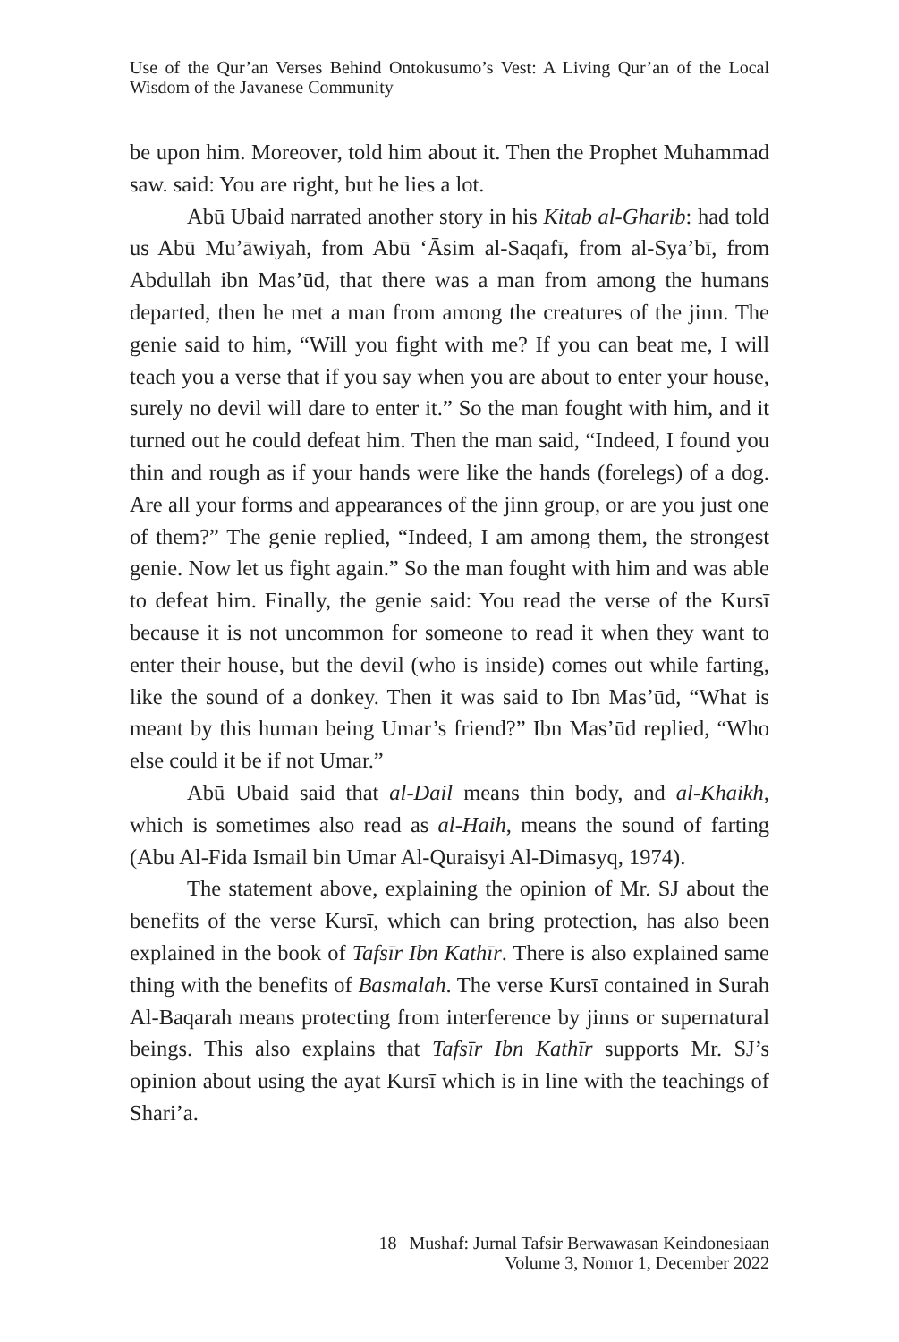Use of the Qur’an Verses Behind Ontokusumo’s Vest: A Living Qur’an of the Local Wisdom of the Javanese Community
be upon him. Moreover, told him about it. Then the Prophet Muhammad saw. said: You are right, but he lies a lot.
Abū Ubaid narrated another story in his Kitab al-Gharib: had told us Abū Mu’āwiyah, from Abū ‘Āsim al-Saqafī, from al-Sya’bī, from Abdullah ibn Mas’ūd, that there was a man from among the humans departed, then he met a man from among the creatures of the jinn. The genie said to him, “Will you fight with me? If you can beat me, I will teach you a verse that if you say when you are about to enter your house, surely no devil will dare to enter it.” So the man fought with him, and it turned out he could defeat him. Then the man said, “Indeed, I found you thin and rough as if your hands were like the hands (forelegs) of a dog. Are all your forms and appearances of the jinn group, or are you just one of them?” The genie replied, “Indeed, I am among them, the strongest genie. Now let us fight again.” So the man fought with him and was able to defeat him. Finally, the genie said: You read the verse of the Kursī because it is not uncommon for someone to read it when they want to enter their house, but the devil (who is inside) comes out while farting, like the sound of a donkey. Then it was said to Ibn Mas’ūd, “What is meant by this human being Umar’s friend?” Ibn Mas’ūd replied, “Who else could it be if not Umar.”
Abū Ubaid said that al-Dail means thin body, and al-Khaikh, which is sometimes also read as al-Haih, means the sound of farting (Abu Al-Fida Ismail bin Umar Al-Quraisyi Al-Dimasyq, 1974).
The statement above, explaining the opinion of Mr. SJ about the benefits of the verse Kursī, which can bring protection, has also been explained in the book of Tafsīr Ibn Kathīr. There is also explained same thing with the benefits of Basmalah. The verse Kursī contained in Surah Al-Baqarah means protecting from interference by jinns or supernatural beings. This also explains that Tafsīr Ibn Kathīr supports Mr. SJ’s opinion about using the ayat Kursī which is in line with the teachings of Shari’a.
18 | Mushaf: Jurnal Tafsir Berwawasan Keindonesiaan
Volume 3, Nomor 1, December 2022